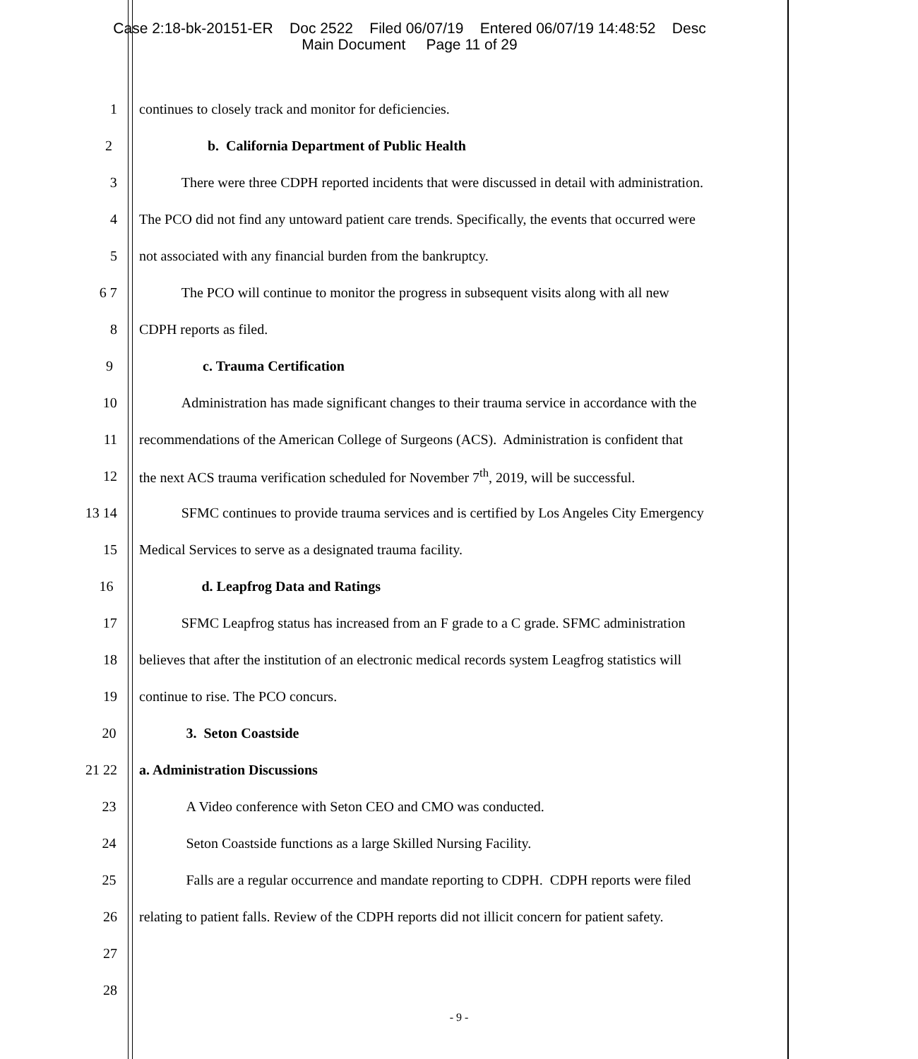Case 2:18-bk-20151-ER Doc 2522 Filed 06/07/19 Entered 06/07/19 14:48:52 Desc
Main Document Page 11 of 29
1 continues to closely track and monitor for deficiencies.
2 b. California Department of Public Health
3 There were three CDPH reported incidents that were discussed in detail with administration.
4 The PCO did not find any untoward patient care trends. Specifically, the events that occurred were
5 not associated with any financial burden from the bankruptcy.
6 7 The PCO will continue to monitor the progress in subsequent visits along with all new
8 CDPH reports as filed.
9 c. Trauma Certification
10 Administration has made significant changes to their trauma service in accordance with the
11 recommendations of the American College of Surgeons (ACS). Administration is confident that
12 the next ACS trauma verification scheduled for November 7<sup>th</sup>, 2019, will be successful.
13 14 SFMC continues to provide trauma services and is certified by Los Angeles City Emergency
15 Medical Services to serve as a designated trauma facility.
16 d. Leapfrog Data and Ratings
17 SFMC Leapfrog status has increased from an F grade to a C grade. SFMC administration
18 believes that after the institution of an electronic medical records system Leagfrog statistics will
19 continue to rise. The PCO concurs.
20 3. Seton Coastside
21 22 a. Administration Discussions
23 A Video conference with Seton CEO and CMO was conducted.
24 Seton Coastside functions as a large Skilled Nursing Facility.
25 Falls are a regular occurrence and mandate reporting to CDPH. CDPH reports were filed
26 relating to patient falls. Review of the CDPH reports did not illicit concern for patient safety.
27
28
- 9 -